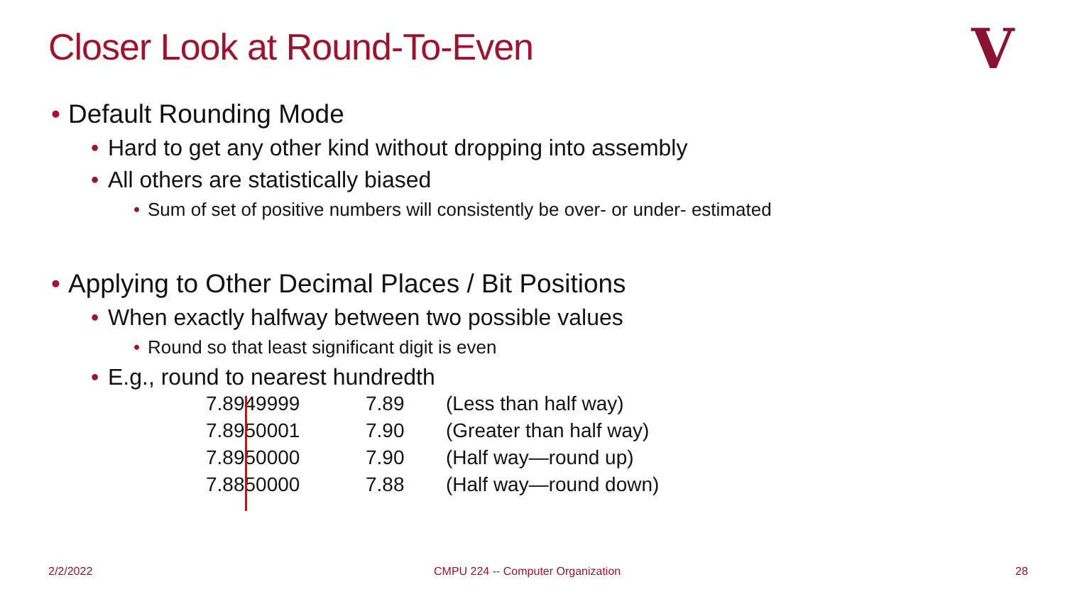Closer Look at Round-To-Even V
• Default Rounding Mode
• Hard to get any other kind without dropping into assembly
• All others are statistically biased
• Sum of set of positive numbers will consistently be over- or under- estimated
• Applying to Other Decimal Places / Bit Positions
• When exactly halfway between two possible values
• Round so that least significant digit is even
• E.g., round to nearest hundredth
| 7.8949999 | 7.89 | (Less than half way) |
| 7.8950001 | 7.90 | (Greater than half way) |
| 7.8950000 | 7.90 | (Half way—round up) |
| 7.8850000 | 7.88 | (Half way—round down) |
2/2/2022
CMPU 224 -- Computer Organization
28